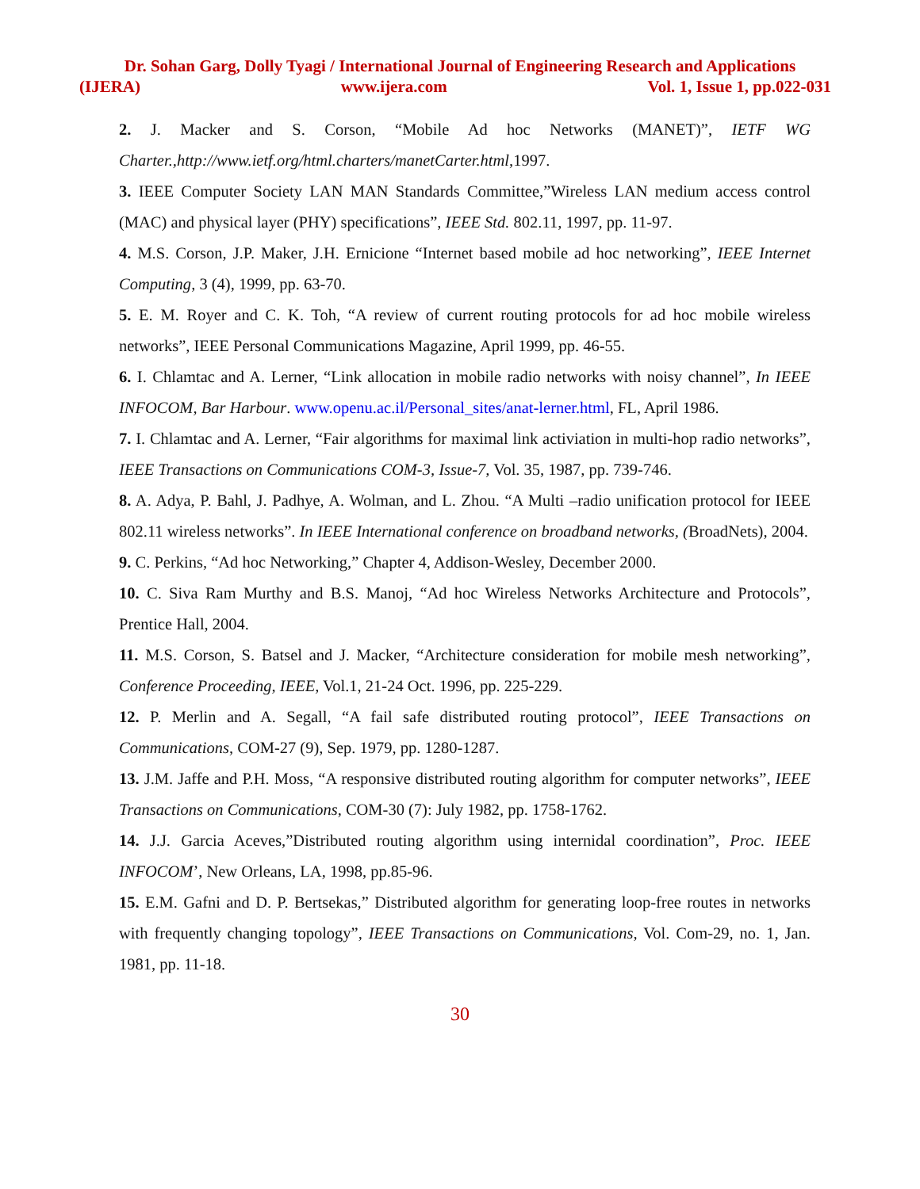Dr. Sohan Garg, Dolly Tyagi / International Journal of Engineering Research and Applications
(IJERA) www.ijera.com Vol. 1, Issue 1, pp.022-031
2. J. Macker and S. Corson, “Mobile Ad hoc Networks (MANET)”, IETF WG Charter.,http://www.ietf.org/html.charters/manetCarter.html,1997.
3. IEEE Computer Society LAN MAN Standards Committee,”Wireless LAN medium access control (MAC) and physical layer (PHY) specifications”, IEEE Std. 802.11, 1997, pp. 11-97.
4. M.S. Corson, J.P. Maker, J.H. Ernicione “Internet based mobile ad hoc networking”, IEEE Internet Computing, 3 (4), 1999, pp. 63-70.
5. E. M. Royer and C. K. Toh, “A review of current routing protocols for ad hoc mobile wireless networks”, IEEE Personal Communications Magazine, April 1999, pp. 46-55.
6. I. Chlamtac and A. Lerner, “Link allocation in mobile radio networks with noisy channel”, In IEEE INFOCOM, Bar Harbour. www.openu.ac.il/Personal_sites/anat-lerner.html, FL, April 1986.
7. I. Chlamtac and A. Lerner, “Fair algorithms for maximal link activiation in multi-hop radio networks”, IEEE Transactions on Communications COM-3, Issue-7, Vol. 35, 1987, pp. 739-746.
8. A. Adya, P. Bahl, J. Padhye, A. Wolman, and L. Zhou. “A Multi –radio unification protocol for IEEE 802.11 wireless networks”. In IEEE International conference on broadband networks, (BroadNets), 2004.
9. C. Perkins, “Ad hoc Networking,” Chapter 4, Addison-Wesley, December 2000.
10. C. Siva Ram Murthy and B.S. Manoj, “Ad hoc Wireless Networks Architecture and Protocols”, Prentice Hall, 2004.
11. M.S. Corson, S. Batsel and J. Macker, “Architecture consideration for mobile mesh networking”, Conference Proceeding, IEEE, Vol.1, 21-24 Oct. 1996, pp. 225-229.
12. P. Merlin and A. Segall, “A fail safe distributed routing protocol”, IEEE Transactions on Communications, COM-27 (9), Sep. 1979, pp. 1280-1287.
13. J.M. Jaffe and P.H. Moss, “A responsive distributed routing algorithm for computer networks”, IEEE Transactions on Communications, COM-30 (7): July 1982, pp. 1758-1762.
14. J.J. Garcia Aceves,”Distributed routing algorithm using internidal coordination”, Proc. IEEE INFOCOM’, New Orleans, LA, 1998, pp.85-96.
15. E.M. Gafni and D. P. Bertsekas,” Distributed algorithm for generating loop-free routes in networks with frequently changing topology”, IEEE Transactions on Communications, Vol. Com-29, no. 1, Jan. 1981, pp. 11-18.
30